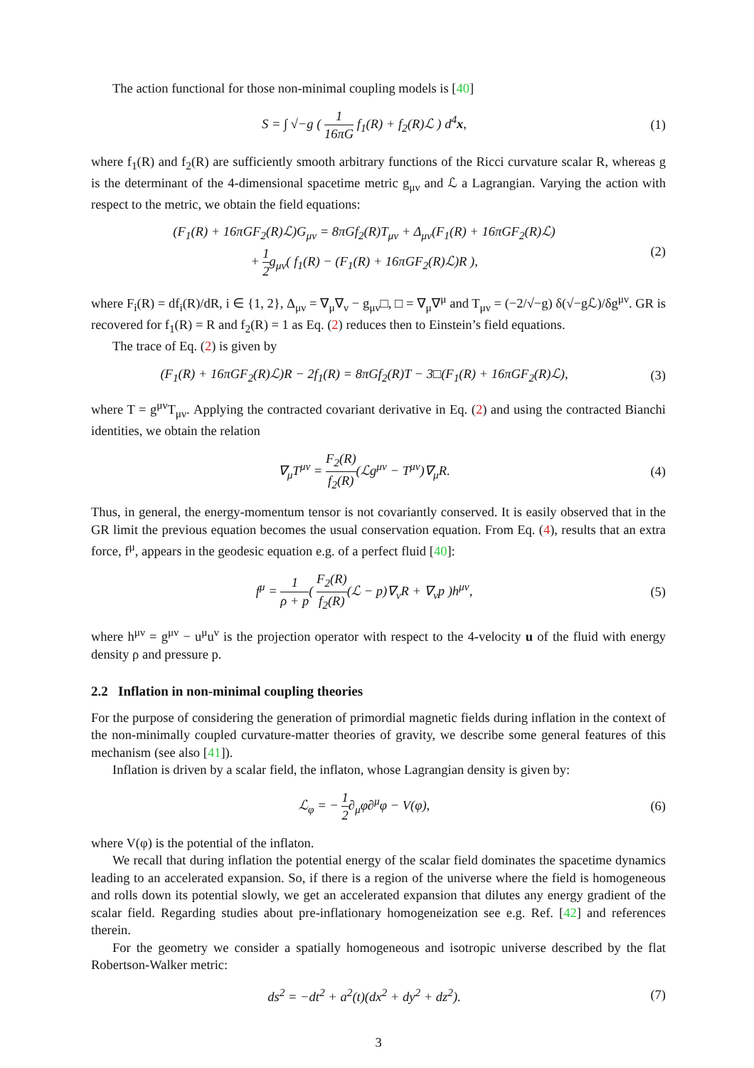The action functional for those non-minimal coupling models is [40]
S = ∫ √−g ( 1 16πG f<sub>1</sub>(R) + f<sub>2</sub>(R)ℒ ) d<sup>4</sup>x,
(1)
where f<sub>1</sub>(R) and f<sub>2</sub>(R) are sufficiently smooth arbitrary functions of the Ricci curvature scalar R, whereas g is the determinant of the 4-dimensional spacetime metric g<sub>μν</sub> and ℒ a Lagrangian. Varying the action with respect to the metric, we obtain the field equations:
(F<sub>1</sub>(R) + 16πGF<sub>2</sub>(R)ℒ)G<sub>μν</sub> = 8πGf<sub>2</sub>(R)T<sub>μν</sub> + Δ<sub>μν</sub>(F<sub>1</sub>(R) + 16πGF<sub>2</sub>(R)ℒ)
+ 1 2g<sub>μν</sub>( f<sub>1</sub>(R) − (F<sub>1</sub>(R) + 16πGF<sub>2</sub>(R)ℒ)R ),
(2)
where F<sub>i</sub>(R) = df<sub>i</sub>(R)/dR, i ∈ {1, 2}, Δ<sub>μν</sub> = ∇<sub>μ</sub>∇<sub>ν</sub> − g<sub>μν</sub>□, □ = ∇<sub>μ</sub>∇<sup>μ</sup> and T<sub>μν</sub> = (−2/√−g) δ(√−gℒ)/δg<sup>μν</sup>. GR is recovered for f<sub>1</sub>(R) = R and f<sub>2</sub>(R) = 1 as Eq. (2) reduces then to Einstein’s field equations.
The trace of Eq. (2) is given by
(F<sub>1</sub>(R) + 16πGF<sub>2</sub>(R)ℒ)R − 2f<sub>1</sub>(R) = 8πGf<sub>2</sub>(R)T − 3□(F<sub>1</sub>(R) + 16πGF<sub>2</sub>(R)ℒ),
(3)
where T = g<sup>μν</sup>T<sub>μν</sub>. Applying the contracted covariant derivative in Eq. (2) and using the contracted Bianchi identities, we obtain the relation
∇<sub>μ</sub>T<sup>μν</sup> = F<sub>2</sub>(R) f<sub>2</sub>(R)(ℒg<sup>μν</sup> − T<sup>μν</sup>)∇<sub>μ</sub>R.
(4)
Thus, in general, the energy-momentum tensor is not covariantly conserved. It is easily observed that in the GR limit the previous equation becomes the usual conservation equation. From Eq. (4), results that an extra force, f<sup>μ</sup>, appears in the geodesic equation e.g. of a perfect fluid [40]:
f<sup>μ</sup> = 1 ρ + p( F<sub>2</sub>(R) f<sub>2</sub>(R)(ℒ − p)∇<sub>ν</sub>R + ∇<sub>ν</sub>p )h<sup>μν</sup>,
(5)
where h<sup>μν</sup> = g<sup>μν</sup> − u<sup>μ</sup>u<sup>ν</sup> is the projection operator with respect to the 4-velocity u of the fluid with energy density ρ and pressure p.
2.2 Inflation in non-minimal coupling theories
For the purpose of considering the generation of primordial magnetic fields during inflation in the context of the non-minimally coupled curvature-matter theories of gravity, we describe some general features of this mechanism (see also [41]).
Inflation is driven by a scalar field, the inflaton, whose Lagrangian density is given by:
ℒ<sub>φ</sub> = − 1 2∂<sub>μ</sub>φ∂<sup>μ</sup>φ − V(φ), (6)
where V(φ) is the potential of the inflaton.
We recall that during inflation the potential energy of the scalar field dominates the spacetime dynamics leading to an accelerated expansion. So, if there is a region of the universe where the field is homogeneous and rolls down its potential slowly, we get an accelerated expansion that dilutes any energy gradient of the scalar field. Regarding studies about pre-inflationary homogeneization see e.g. Ref. [42] and references therein.
For the geometry we consider a spatially homogeneous and isotropic universe described by the flat Robertson-Walker metric:
ds<sup>2</sup> = −dt<sup>2</sup> + a<sup>2</sup>(t)(dx<sup>2</sup> + dy<sup>2</sup> + dz<sup>2</sup>).
(7)
3